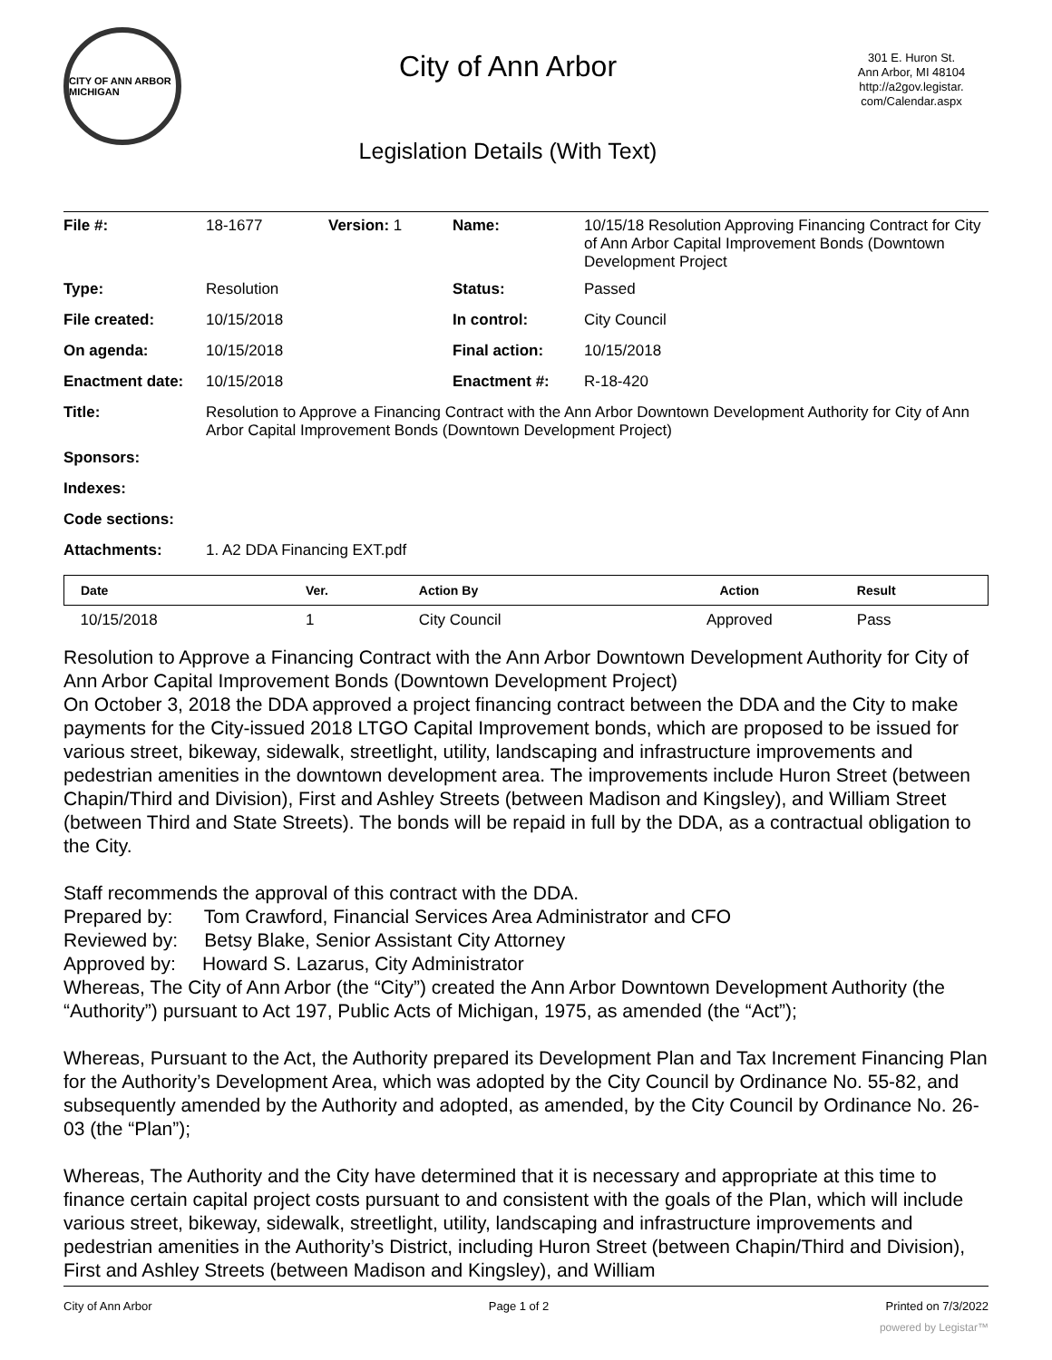CITY OF ANN ARBOR MICHIGAN
City of Ann Arbor
Legislation Details (With Text)
301 E. Huron St.
Ann Arbor, MI 48104
http://a2gov.legistar.
com/Calendar.aspx
| File #: | 18-1677 | Version: 1 | Name: | 10/15/18 Resolution Approving Financing Contract for City of Ann Arbor Capital Improvement Bonds (Downtown Development Project |
| Type: | Resolution | | Status: | Passed |
| File created: | 10/15/2018 | | In control: | City Council |
| On agenda: | 10/15/2018 | | Final action: | 10/15/2018 |
| Enactment date: | 10/15/2018 | | Enactment #: | R-18-420 |
| Title: | Resolution to Approve a Financing Contract with the Ann Arbor Downtown Development Authority for City of Ann Arbor Capital Improvement Bonds (Downtown Development Project) | | | |
| Sponsors: | | | | |
| Indexes: | | | | |
| Code sections: | | | | |
| Attachments: | 1. A2 DDA Financing EXT.pdf | | | |
| Date | Ver. | Action By | Action | Result |
| --- | --- | --- | --- | --- |
| 10/15/2018 | 1 | City Council | Approved | Pass |
Resolution to Approve a Financing Contract with the Ann Arbor Downtown Development Authority for City of Ann Arbor Capital Improvement Bonds (Downtown Development Project)
On October 3, 2018 the DDA approved a project financing contract between the DDA and the City to make payments for the City-issued 2018 LTGO Capital Improvement bonds, which are proposed to be issued for various street, bikeway, sidewalk, streetlight, utility, landscaping and infrastructure improvements and pedestrian amenities in the downtown development area. The improvements include Huron Street (between Chapin/Third and Division), First and Ashley Streets (between Madison and Kingsley), and William Street (between Third and State Streets). The bonds will be repaid in full by the DDA, as a contractual obligation to the City.
Staff recommends the approval of this contract with the DDA.
Prepared by: Tom Crawford, Financial Services Area Administrator and CFO
Reviewed by: Betsy Blake, Senior Assistant City Attorney
Approved by: Howard S. Lazarus, City Administrator
Whereas, The City of Ann Arbor (the “City”) created the Ann Arbor Downtown Development Authority (the “Authority”) pursuant to Act 197, Public Acts of Michigan, 1975, as amended (the “Act”);
Whereas, Pursuant to the Act, the Authority prepared its Development Plan and Tax Increment Financing Plan for the Authority’s Development Area, which was adopted by the City Council by Ordinance No. 55-82, and subsequently amended by the Authority and adopted, as amended, by the City Council by Ordinance No. 26-03 (the “Plan”);
Whereas, The Authority and the City have determined that it is necessary and appropriate at this time to finance certain capital project costs pursuant to and consistent with the goals of the Plan, which will include various street, bikeway, sidewalk, streetlight, utility, landscaping and infrastructure improvements and pedestrian amenities in the Authority’s District, including Huron Street (between Chapin/Third and Division), First and Ashley Streets (between Madison and Kingsley), and William
City of Ann Arbor Page 1 of 2 Printed on 7/3/2022
powered by Legistar™